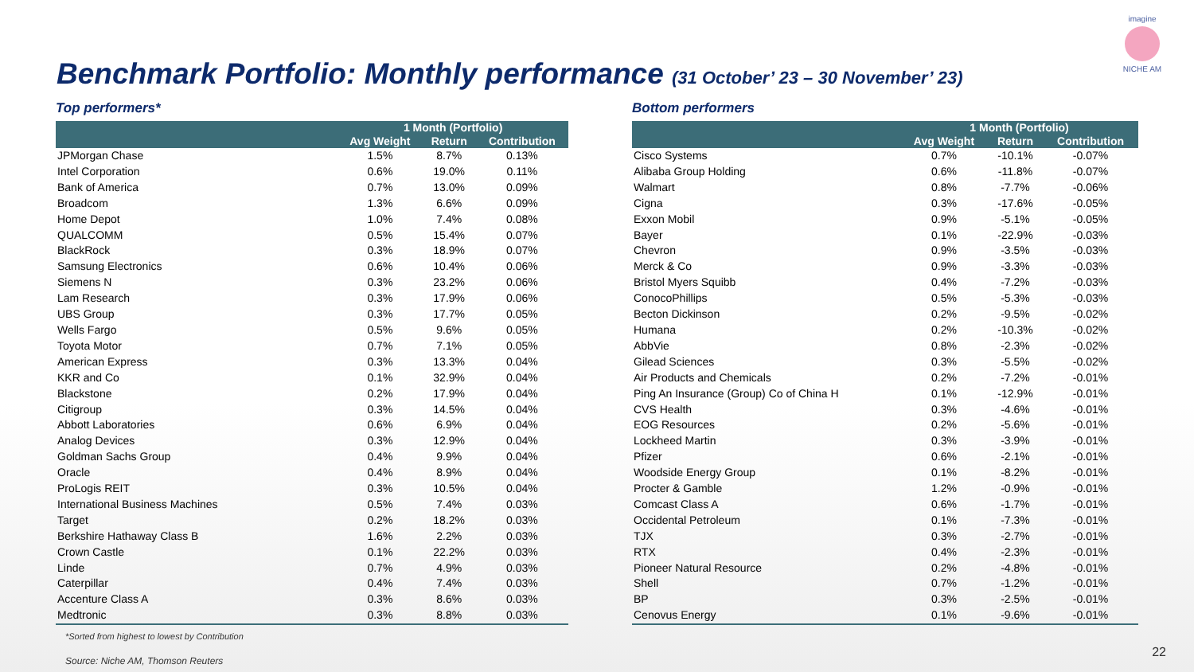imagine
NICHE AM
Benchmark Portfolio: Monthly performance (31 October’ 23 – 30 November’ 23)
Top performers*
| | 1 Month (Portfolio) | | |
| --- | --- | --- | --- |
| | Avg Weight | Return | Contribution |
| JPMorgan Chase | 1.5% | 8.7% | 0.13% |
| Intel Corporation | 0.6% | 19.0% | 0.11% |
| Bank of America | 0.7% | 13.0% | 0.09% |
| Broadcom | 1.3% | 6.6% | 0.09% |
| Home Depot | 1.0% | 7.4% | 0.08% |
| QUALCOMM | 0.5% | 15.4% | 0.07% |
| BlackRock | 0.3% | 18.9% | 0.07% |
| Samsung Electronics | 0.6% | 10.4% | 0.06% |
| Siemens N | 0.3% | 23.2% | 0.06% |
| Lam Research | 0.3% | 17.9% | 0.06% |
| UBS Group | 0.3% | 17.7% | 0.05% |
| Wells Fargo | 0.5% | 9.6% | 0.05% |
| Toyota Motor | 0.7% | 7.1% | 0.05% |
| American Express | 0.3% | 13.3% | 0.04% |
| KKR and Co | 0.1% | 32.9% | 0.04% |
| Blackstone | 0.2% | 17.9% | 0.04% |
| Citigroup | 0.3% | 14.5% | 0.04% |
| Abbott Laboratories | 0.6% | 6.9% | 0.04% |
| Analog Devices | 0.3% | 12.9% | 0.04% |
| Goldman Sachs Group | 0.4% | 9.9% | 0.04% |
| Oracle | 0.4% | 8.9% | 0.04% |
| ProLogis REIT | 0.3% | 10.5% | 0.04% |
| International Business Machines | 0.5% | 7.4% | 0.03% |
| Target | 0.2% | 18.2% | 0.03% |
| Berkshire Hathaway Class B | 1.6% | 2.2% | 0.03% |
| Crown Castle | 0.1% | 22.2% | 0.03% |
| Linde | 0.7% | 4.9% | 0.03% |
| Caterpillar | 0.4% | 7.4% | 0.03% |
| Accenture Class A | 0.3% | 8.6% | 0.03% |
| Medtronic | 0.3% | 8.8% | 0.03% |
*Sorted from highest to lowest by Contribution
Source: Niche AM, Thomson Reuters
Bottom performers
| | 1 Month (Portfolio) | | |
| --- | --- | --- | --- |
| | Avg Weight | Return | Contribution |
| Cisco Systems | 0.7% | -10.1% | -0.07% |
| Alibaba Group Holding | 0.6% | -11.8% | -0.07% |
| Walmart | 0.8% | -7.7% | -0.06% |
| Cigna | 0.3% | -17.6% | -0.05% |
| Exxon Mobil | 0.9% | -5.1% | -0.05% |
| Bayer | 0.1% | -22.9% | -0.03% |
| Chevron | 0.9% | -3.5% | -0.03% |
| Merck & Co | 0.9% | -3.3% | -0.03% |
| Bristol Myers Squibb | 0.4% | -7.2% | -0.03% |
| ConocoPhillips | 0.5% | -5.3% | -0.03% |
| Becton Dickinson | 0.2% | -9.5% | -0.02% |
| Humana | 0.2% | -10.3% | -0.02% |
| AbbVie | 0.8% | -2.3% | -0.02% |
| Gilead Sciences | 0.3% | -5.5% | -0.02% |
| Air Products and Chemicals | 0.2% | -7.2% | -0.01% |
| Ping An Insurance (Group) Co of China H | 0.1% | -12.9% | -0.01% |
| CVS Health | 0.3% | -4.6% | -0.01% |
| EOG Resources | 0.2% | -5.6% | -0.01% |
| Lockheed Martin | 0.3% | -3.9% | -0.01% |
| Pfizer | 0.6% | -2.1% | -0.01% |
| Woodside Energy Group | 0.1% | -8.2% | -0.01% |
| Procter & Gamble | 1.2% | -0.9% | -0.01% |
| Comcast Class A | 0.6% | -1.7% | -0.01% |
| Occidental Petroleum | 0.1% | -7.3% | -0.01% |
| TJX | 0.3% | -2.7% | -0.01% |
| RTX | 0.4% | -2.3% | -0.01% |
| Pioneer Natural Resource | 0.2% | -4.8% | -0.01% |
| Shell | 0.7% | -1.2% | -0.01% |
| BP | 0.3% | -2.5% | -0.01% |
| Cenovus Energy | 0.1% | -9.6% | -0.01% |
22